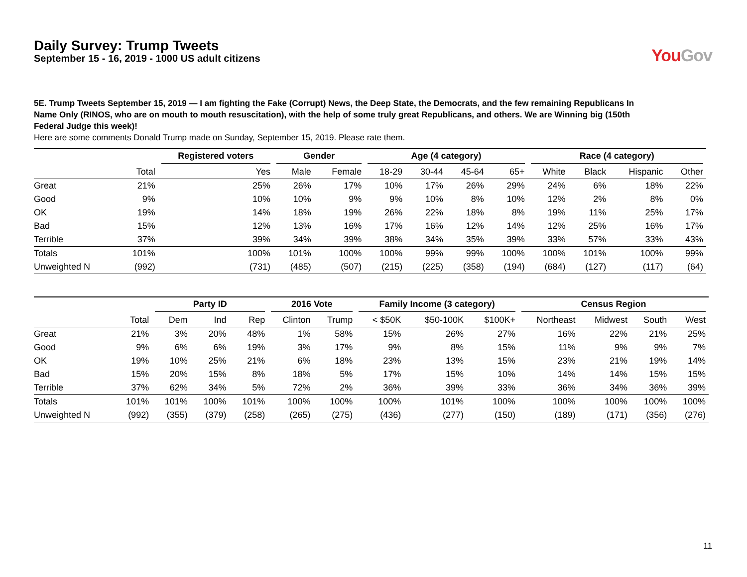Daily Survey: Trump Tweets
September 15 - 16, 2019 - 1000 US adult citizens
YouGov
5E. Trump Tweets September 15, 2019 — I am fighting the Fake (Corrupt) News, the Deep State, the Democrats, and the few remaining Republicans In Name Only (RINOS, who are on mouth to mouth resuscitation), with the help of some truly great Republicans, and others. We are Winning big (150th Federal Judge this week)!
Here are some comments Donald Trump made on Sunday, September 15, 2019. Please rate them.
| | | Registered voters | Gender | | Age (4 category) | | | | Race (4 category) | | | |
| --- | --- | --- | --- | --- | --- | --- | --- | --- | --- | --- | --- | --- |
| | Total | Yes | Male | Female | 18-29 | 30-44 | 45-64 | 65+ | White | Black | Hispanic | Other |
| Great | 21% | 25% | 26% | 17% | 10% | 17% | 26% | 29% | 24% | 6% | 18% | 22% |
| Good | 9% | 10% | 10% | 9% | 9% | 10% | 8% | 10% | 12% | 2% | 8% | 0% |
| OK | 19% | 14% | 18% | 19% | 26% | 22% | 18% | 8% | 19% | 11% | 25% | 17% |
| Bad | 15% | 12% | 13% | 16% | 17% | 16% | 12% | 14% | 12% | 25% | 16% | 17% |
| Terrible | 37% | 39% | 34% | 39% | 38% | 34% | 35% | 39% | 33% | 57% | 33% | 43% |
| Totals | 101% | 100% | 101% | 100% | 100% | 99% | 99% | 100% | 100% | 101% | 100% | 99% |
| Unweighted N | (992) | (731) | (485) | (507) | (215) | (225) | (358) | (194) | (684) | (127) | (117) | (64) |
| | | Party ID | | | 2016 Vote | | Family Income (3 category) | | | Census Region | | | |
| --- | --- | --- | --- | --- | --- | --- | --- | --- | --- | --- | --- | --- | --- |
| | Total | Dem | Ind | Rep | Clinton | Trump | < $50K | $50-100K | $100K+ | Northeast | Midwest | South | West |
| Great | 21% | 3% | 20% | 48% | 1% | 58% | 15% | 26% | 27% | 16% | 22% | 21% | 25% |
| Good | 9% | 6% | 6% | 19% | 3% | 17% | 9% | 8% | 15% | 11% | 9% | 9% | 7% |
| OK | 19% | 10% | 25% | 21% | 6% | 18% | 23% | 13% | 15% | 23% | 21% | 19% | 14% |
| Bad | 15% | 20% | 15% | 8% | 18% | 5% | 17% | 15% | 10% | 14% | 14% | 15% | 15% |
| Terrible | 37% | 62% | 34% | 5% | 72% | 2% | 36% | 39% | 33% | 36% | 34% | 36% | 39% |
| Totals | 101% | 101% | 100% | 101% | 100% | 100% | 100% | 101% | 100% | 100% | 100% | 100% | 100% |
| Unweighted N | (992) | (355) | (379) | (258) | (265) | (275) | (436) | (277) | (150) | (189) | (171) | (356) | (276) |
11